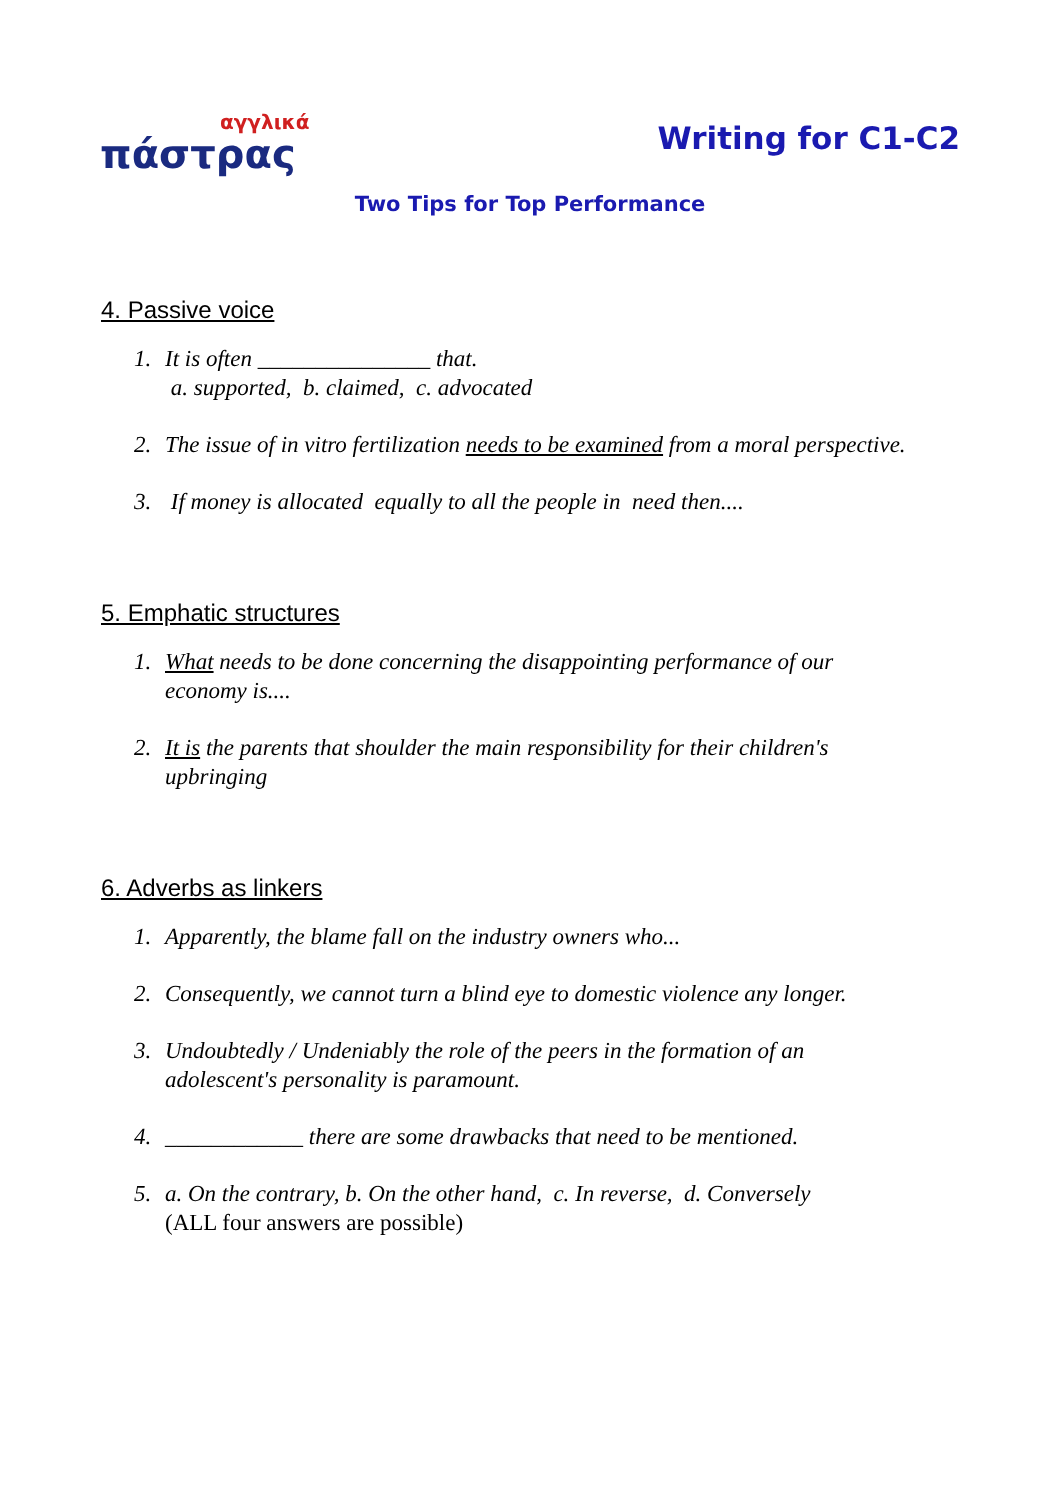αγγλικά
πάστρας
Writing for C1-C2
Two Tips for Top Performance
4. Passive voice
1. It is often _______________ that.
a. supported, b. claimed, c. advocated
2. The issue of in vitro fertilization needs to be examined from a moral perspective.
3. If money is allocated equally to all the people in need then....
5. Emphatic structures
1. What needs to be done concerning the disappointing performance of our economy is....
2. It is the parents that shoulder the main responsibility for their children's upbringing
6. Adverbs as linkers
1. Apparently, the blame fall on the industry owners who...
2. Consequently, we cannot turn a blind eye to domestic violence any longer.
3. Undoubtedly / Undeniably the role of the peers in the formation of an adolescent's personality is paramount.
4. ____________ there are some drawbacks that need to be mentioned.
5. a. On the contrary, b. On the other hand, c. In reverse, d. Conversely
(ALL four answers are possible)